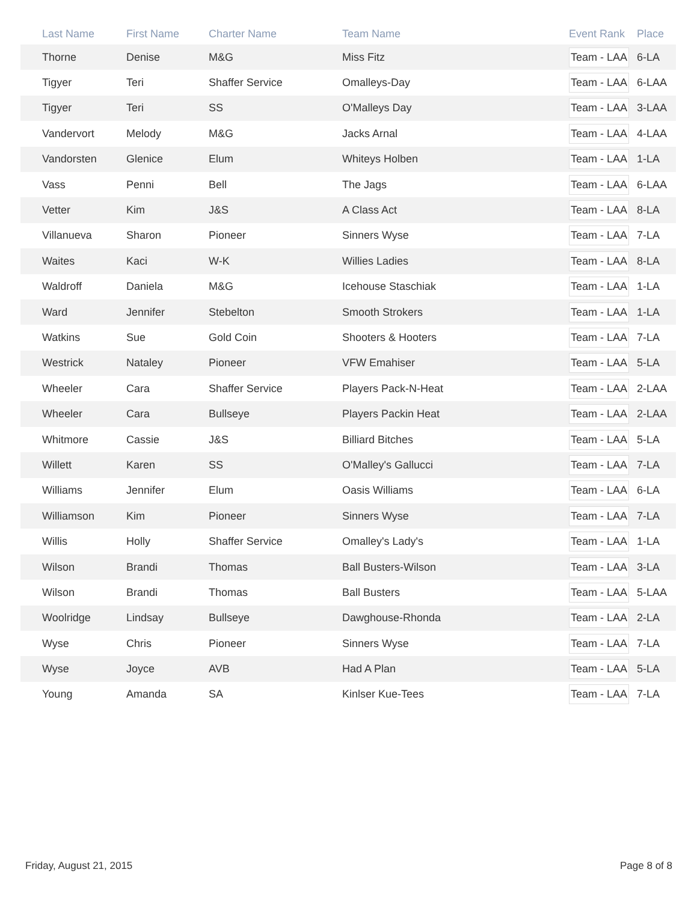| Last Name | First Name | Charter Name | Team Name | Event Rank | Place |
| --- | --- | --- | --- | --- | --- |
| Thorne | Denise | M&G | Miss Fitz | Team - LAA | 6-LA |
| Tigyer | Teri | Shaffer Service | Omalleys-Day | Team - LAA | 6-LAA |
| Tigyer | Teri | SS | O'Malleys Day | Team - LAA | 3-LAA |
| Vandervort | Melody | M&G | Jacks Arnal | Team - LAA | 4-LAA |
| Vandorsten | Glenice | Elum | Whiteys Holben | Team - LAA | 1-LA |
| Vass | Penni | Bell | The Jags | Team - LAA | 6-LAA |
| Vetter | Kim | J&S | A Class Act | Team - LAA | 8-LA |
| Villanueva | Sharon | Pioneer | Sinners Wyse | Team - LAA | 7-LA |
| Waites | Kaci | W-K | Willies Ladies | Team - LAA | 8-LA |
| Waldroff | Daniela | M&G | Icehouse Staschiak | Team - LAA | 1-LA |
| Ward | Jennifer | Stebelton | Smooth Strokers | Team - LAA | 1-LA |
| Watkins | Sue | Gold Coin | Shooters & Hooters | Team - LAA | 7-LA |
| Westrick | Nataley | Pioneer | VFW Emahiser | Team - LAA | 5-LA |
| Wheeler | Cara | Shaffer Service | Players Pack-N-Heat | Team - LAA | 2-LAA |
| Wheeler | Cara | Bullseye | Players Packin Heat | Team - LAA | 2-LAA |
| Whitmore | Cassie | J&S | Billiard Bitches | Team - LAA | 5-LA |
| Willett | Karen | SS | O'Malley's Gallucci | Team - LAA | 7-LA |
| Williams | Jennifer | Elum | Oasis Williams | Team - LAA | 6-LA |
| Williamson | Kim | Pioneer | Sinners Wyse | Team - LAA | 7-LA |
| Willis | Holly | Shaffer Service | Omalley's Lady's | Team - LAA | 1-LA |
| Wilson | Brandi | Thomas | Ball Busters-Wilson | Team - LAA | 3-LA |
| Wilson | Brandi | Thomas | Ball Busters | Team - LAA | 5-LAA |
| Woolridge | Lindsay | Bullseye | Dawghouse-Rhonda | Team - LAA | 2-LA |
| Wyse | Chris | Pioneer | Sinners Wyse | Team - LAA | 7-LA |
| Wyse | Joyce | AVB | Had A Plan | Team - LAA | 5-LA |
| Young | Amanda | SA | Kinlser Kue-Tees | Team - LAA | 7-LA |
Friday, August 21, 2015 Page 8 of 8